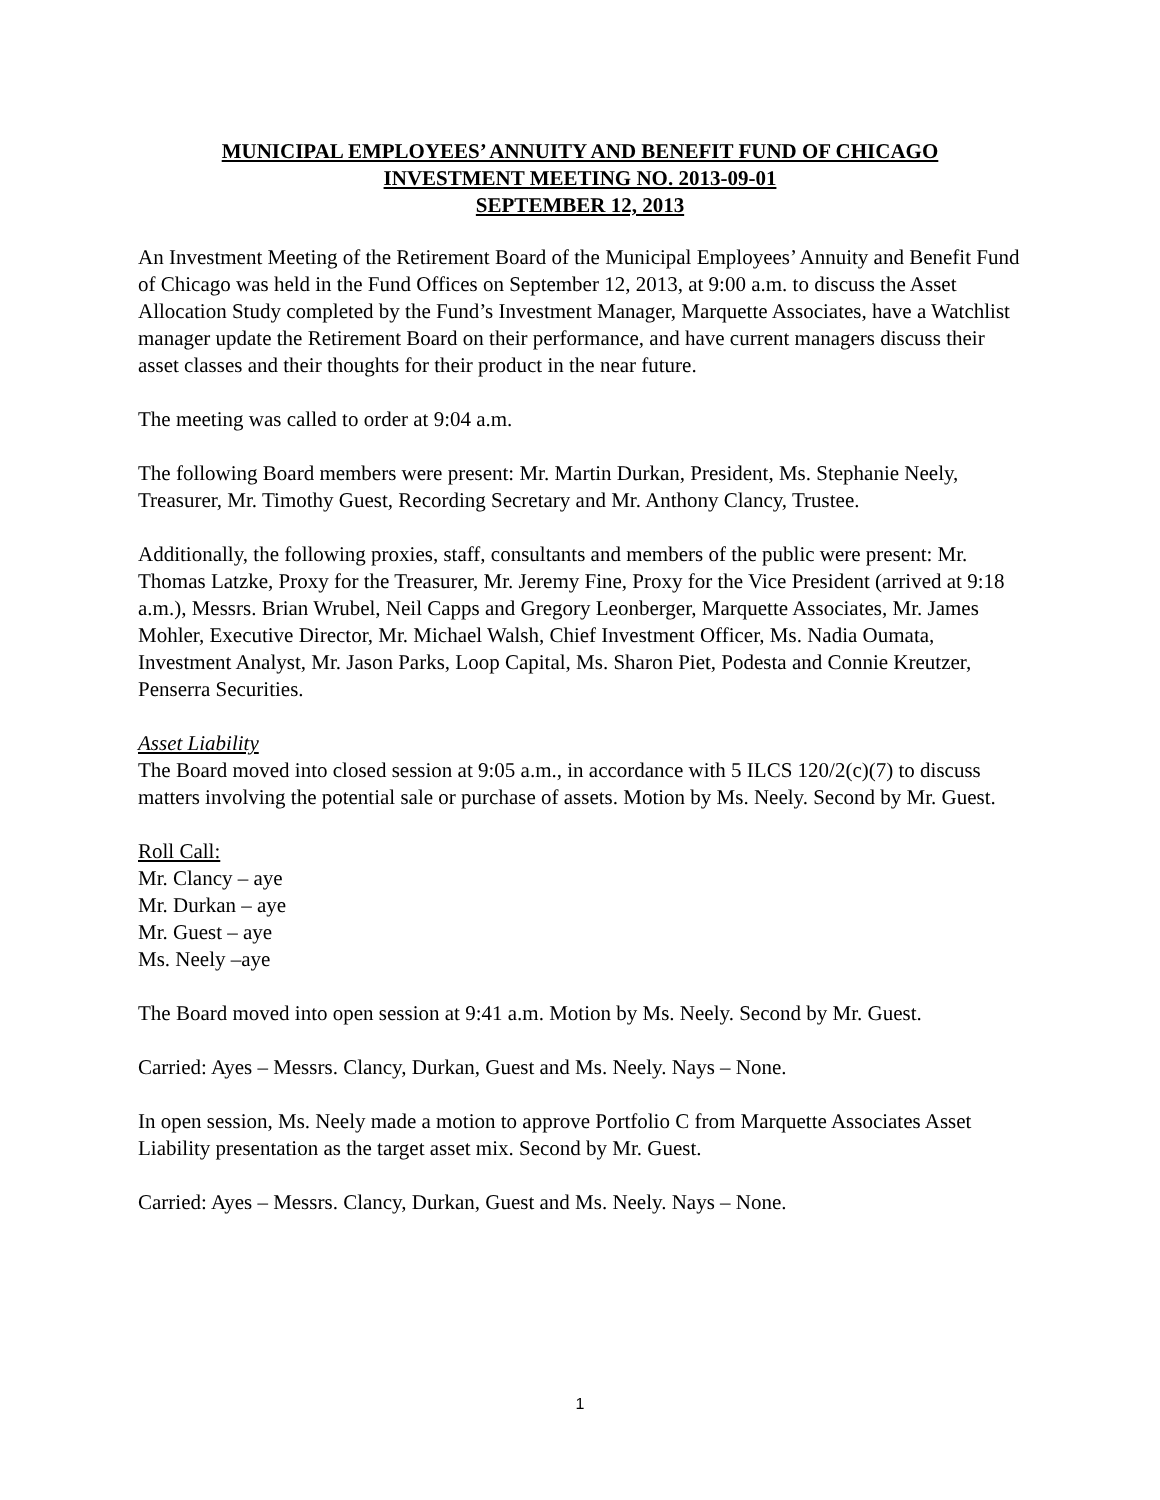MUNICIPAL EMPLOYEES’ ANNUITY AND BENEFIT FUND OF CHICAGO
INVESTMENT MEETING NO. 2013-09-01
SEPTEMBER 12, 2013
An Investment Meeting of the Retirement Board of the Municipal Employees’ Annuity and Benefit Fund of Chicago was held in the Fund Offices on September 12, 2013, at 9:00 a.m. to discuss the Asset Allocation Study completed by the Fund’s Investment Manager, Marquette Associates, have a Watchlist manager update the Retirement Board on their performance, and have current managers discuss their asset classes and their thoughts for their product in the near future.
The meeting was called to order at 9:04 a.m.
The following Board members were present: Mr. Martin Durkan, President, Ms. Stephanie Neely, Treasurer, Mr. Timothy Guest, Recording Secretary and Mr. Anthony Clancy, Trustee.
Additionally, the following proxies, staff, consultants and members of the public were present: Mr. Thomas Latzke, Proxy for the Treasurer, Mr. Jeremy Fine, Proxy for the Vice President (arrived at 9:18 a.m.), Messrs. Brian Wrubel, Neil Capps and Gregory Leonberger, Marquette Associates, Mr. James Mohler, Executive Director, Mr. Michael Walsh, Chief Investment Officer, Ms. Nadia Oumata, Investment Analyst, Mr. Jason Parks, Loop Capital, Ms. Sharon Piet, Podesta and Connie Kreutzer, Penserra Securities.
Asset Liability
The Board moved into closed session at 9:05 a.m., in accordance with 5 ILCS 120/2(c)(7) to discuss matters involving the potential sale or purchase of assets. Motion by Ms. Neely. Second by Mr. Guest.
Roll Call:
Mr. Clancy – aye
Mr. Durkan – aye
Mr. Guest – aye
Ms. Neely –aye
The Board moved into open session at 9:41 a.m. Motion by Ms. Neely. Second by Mr. Guest.
Carried: Ayes – Messrs. Clancy, Durkan, Guest and Ms. Neely. Nays – None.
In open session, Ms. Neely made a motion to approve Portfolio C from Marquette Associates Asset Liability presentation as the target asset mix. Second by Mr. Guest.
Carried: Ayes – Messrs. Clancy, Durkan, Guest and Ms. Neely. Nays – None.
1